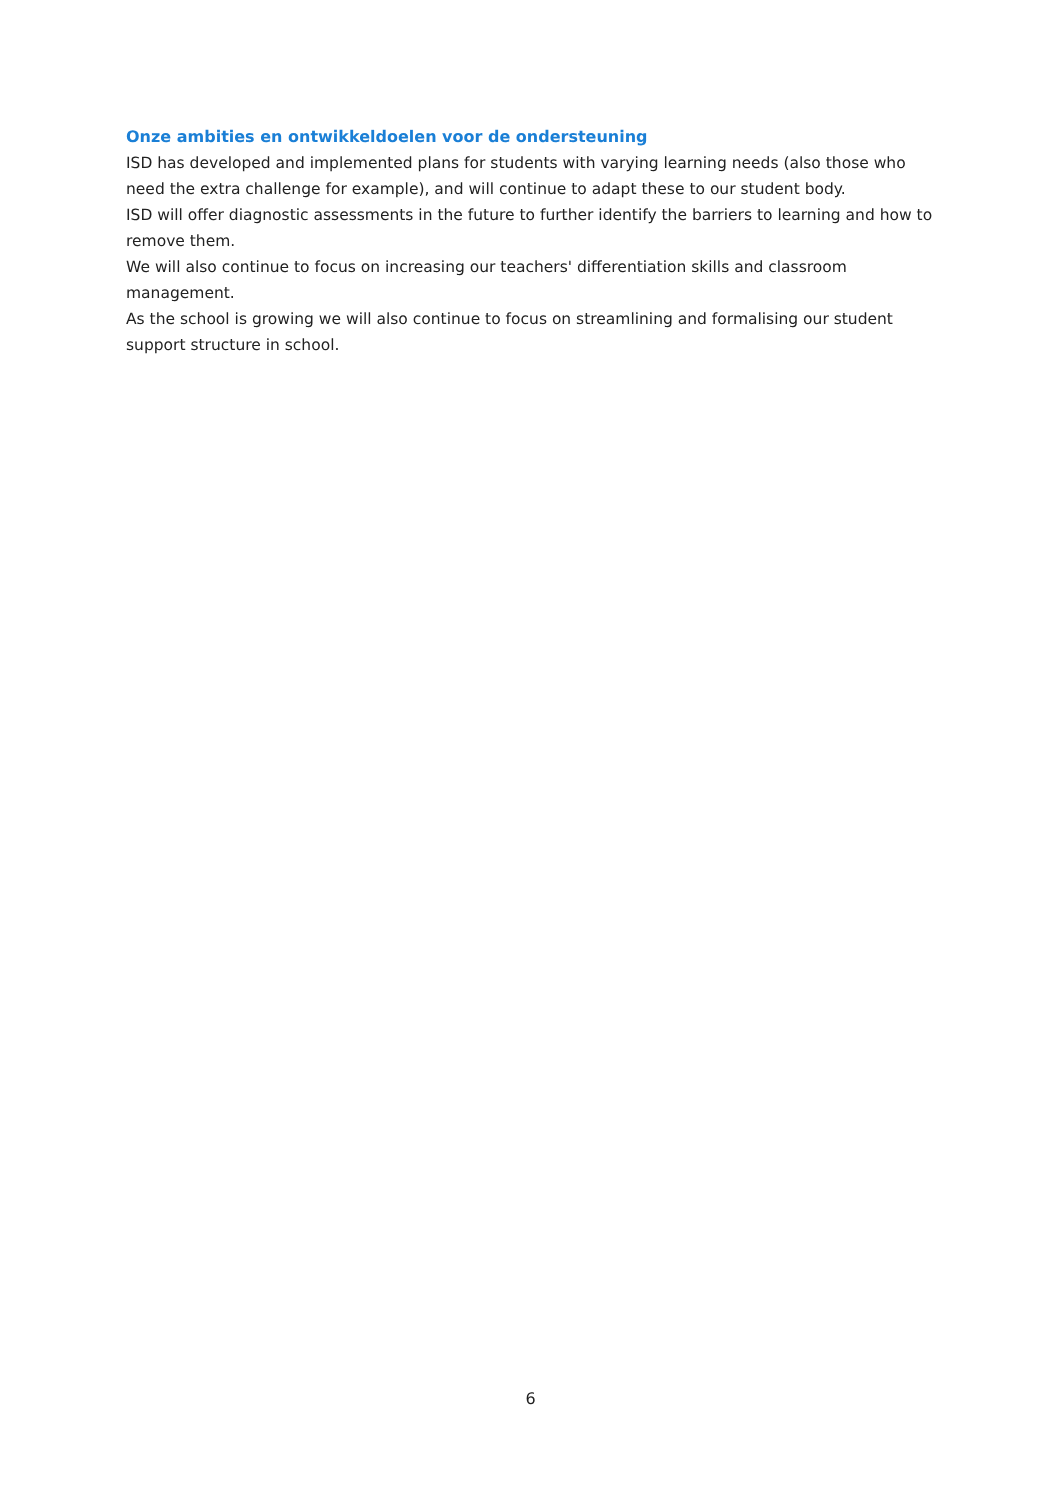Onze ambities en ontwikkeldoelen voor de ondersteuning
ISD has developed and implemented plans for students with varying learning needs (also those who need the extra challenge for example), and will continue to adapt these to our student body.
ISD will offer diagnostic assessments in the future to further identify the barriers to learning and how to remove them.
We will also continue to focus on increasing our teachers' differentiation skills and classroom management.
As the school is growing we will also continue to focus on streamlining and formalising our student support structure in school.
6